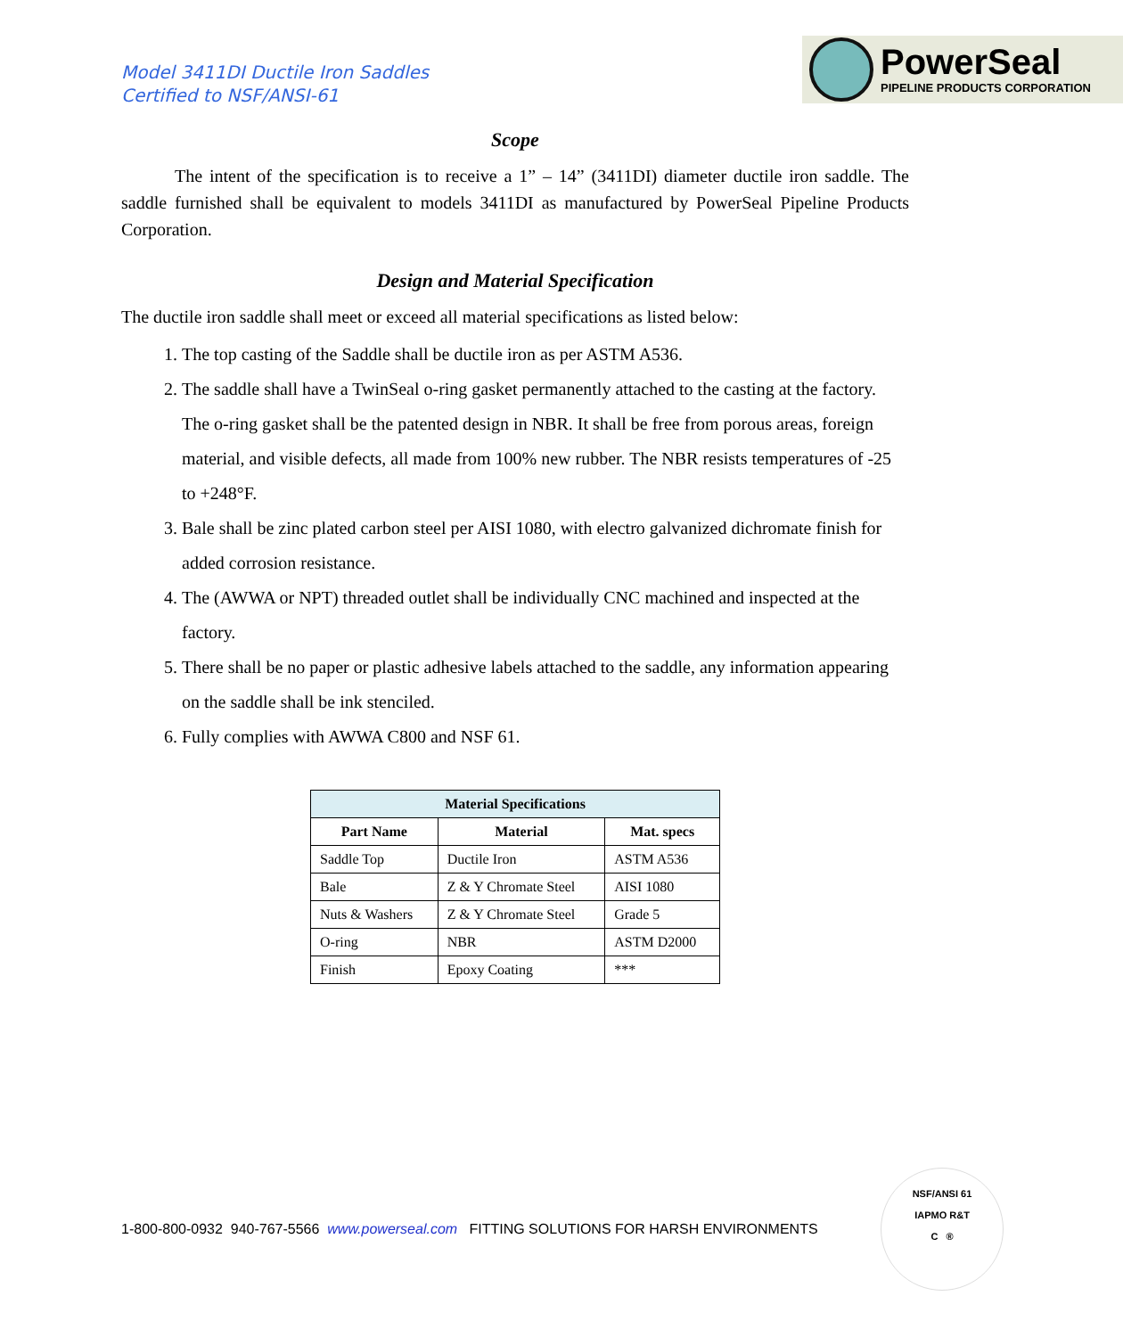Model 3411DI Ductile Iron Saddles
Certified to NSF/ANSI-61
PowerSeal
PIPELINE PRODUCTS CORPORATION
Scope
   The intent of the specification is to receive a 1” – 14” (3411DI) diameter ductile iron saddle. The saddle furnished shall be equivalent to models 3411DI as manufactured by PowerSeal Pipeline Products Corporation.
Design and Material Specification
The ductile iron saddle shall meet or exceed all material specifications as listed below:
1. The top casting of the Saddle shall be ductile iron as per ASTM A536.
2. The saddle shall have a TwinSeal o-ring gasket permanently attached to the casting at the factory.
The o-ring gasket shall be the patented design in NBR. It shall be free from porous areas, foreign material, and visible defects, all made from 100% new rubber. The NBR resists temperatures of -25 to +248°F.
3. Bale shall be zinc plated carbon steel per AISI 1080, with electro galvanized dichromate finish for added corrosion resistance.
4. The (AWWA or NPT) threaded outlet shall be individually CNC machined and inspected at the factory.
5. There shall be no paper or plastic adhesive labels attached to the saddle, any information appearing on the saddle shall be ink stenciled.
6. Fully complies with AWWA C800 and NSF 61.
| Material Specifications | | |
| --- | --- | --- |
| Part Name | Material | Mat. specs |
| Saddle Top | Ductile Iron | ASTM A536 |
| Bale | Z & Y Chromate Steel | AISI 1080 |
| Nuts & Washers | Z & Y Chromate Steel | Grade 5 |
| O-ring | NBR | ASTM D2000 |
| Finish | Epoxy Coating | *** |
1-800-800-0932 940-767-5566 www.powerseal.com FITTING SOLUTIONS FOR HARSH ENVIRONMENTS
NSF/ANSI 61
IAPMO R&T
C ®